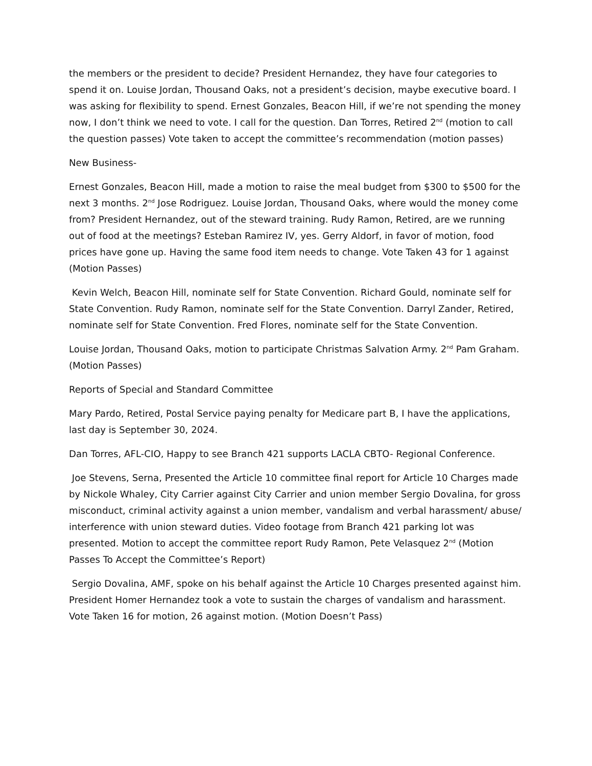the members or the president to decide? President Hernandez, they have four categories to spend it on. Louise Jordan, Thousand Oaks, not a president’s decision, maybe executive board. I was asking for flexibility to spend. Ernest Gonzales, Beacon Hill, if we’re not spending the money now, I don’t think we need to vote. I call for the question. Dan Torres, Retired 2<sup>nd</sup> (motion to call the question passes) Vote taken to accept the committee’s recommendation (motion passes)
New Business-
Ernest Gonzales, Beacon Hill, made a motion to raise the meal budget from $300 to $500 for the next 3 months. 2<sup>nd</sup> Jose Rodriguez. Louise Jordan, Thousand Oaks, where would the money come from? President Hernandez, out of the steward training. Rudy Ramon, Retired, are we running out of food at the meetings? Esteban Ramirez IV, yes. Gerry Aldorf, in favor of motion, food prices have gone up. Having the same food item needs to change. Vote Taken 43 for 1 against (Motion Passes)
Kevin Welch, Beacon Hill, nominate self for State Convention. Richard Gould, nominate self for State Convention. Rudy Ramon, nominate self for the State Convention. Darryl Zander, Retired, nominate self for State Convention. Fred Flores, nominate self for the State Convention.
Louise Jordan, Thousand Oaks, motion to participate Christmas Salvation Army. 2<sup>nd</sup> Pam Graham. (Motion Passes)
Reports of Special and Standard Committee
Mary Pardo, Retired, Postal Service paying penalty for Medicare part B, I have the applications, last day is September 30, 2024.
Dan Torres, AFL-CIO, Happy to see Branch 421 supports LACLA CBTO- Regional Conference.
Joe Stevens, Serna, Presented the Article 10 committee final report for Article 10 Charges made by Nickole Whaley, City Carrier against City Carrier and union member Sergio Dovalina, for gross misconduct, criminal activity against a union member, vandalism and verbal harassment/ abuse/ interference with union steward duties. Video footage from Branch 421 parking lot was presented. Motion to accept the committee report Rudy Ramon, Pete Velasquez 2<sup>nd</sup> (Motion Passes To Accept the Committee’s Report)
Sergio Dovalina, AMF, spoke on his behalf against the Article 10 Charges presented against him. President Homer Hernandez took a vote to sustain the charges of vandalism and harassment. Vote Taken 16 for motion, 26 against motion. (Motion Doesn’t Pass)